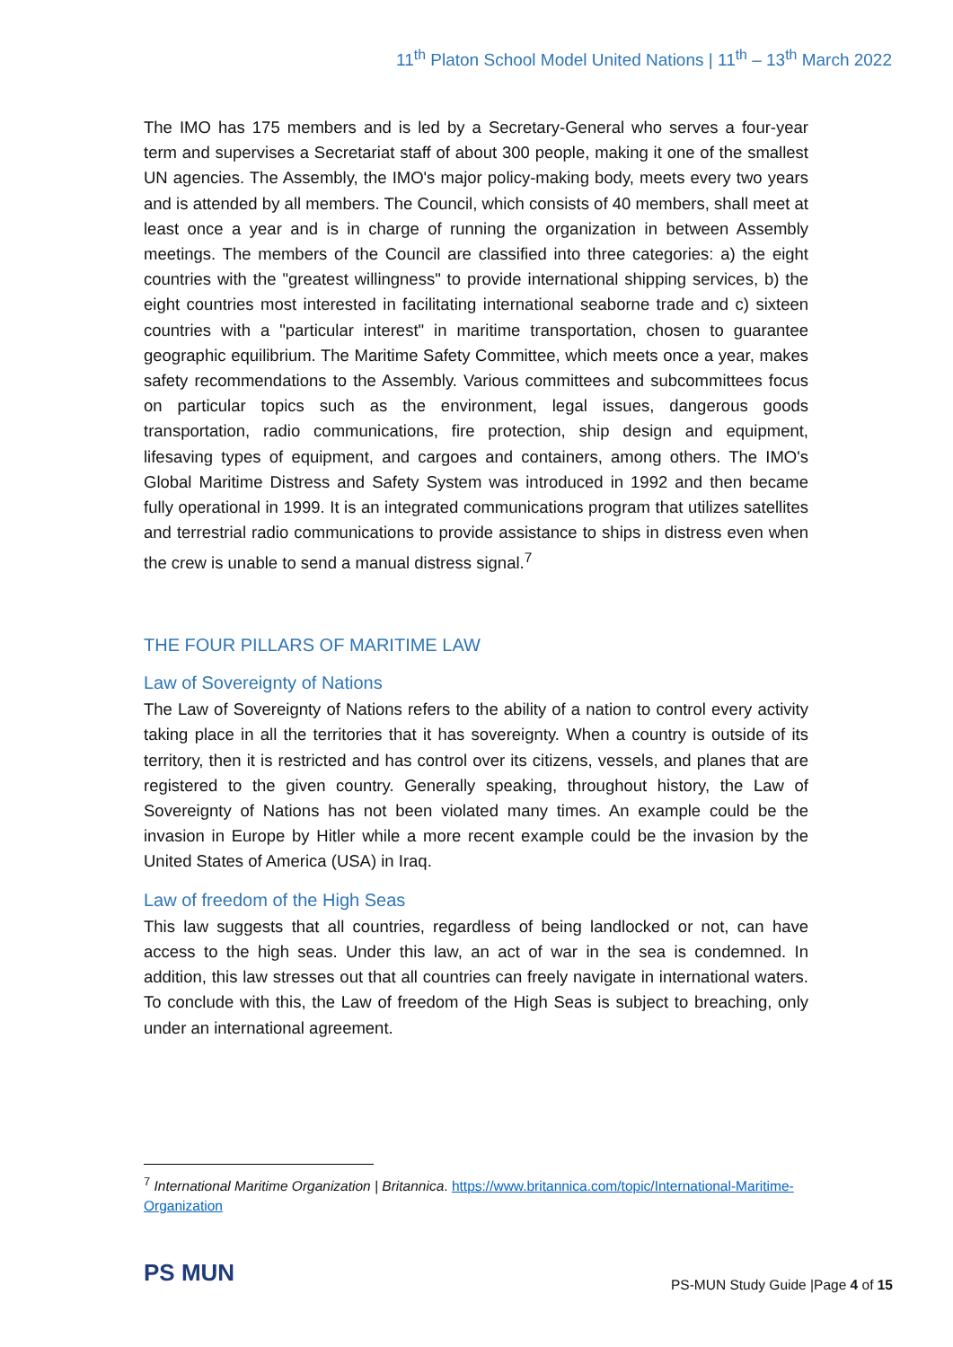11<sup>th</sup> Platon School Model United Nations | 11<sup>th</sup> – 13<sup>th</sup> March 2022
The IMO has 175 members and is led by a Secretary-General who serves a four-year term and supervises a Secretariat staff of about 300 people, making it one of the smallest UN agencies. The Assembly, the IMO's major policy-making body, meets every two years and is attended by all members. The Council, which consists of 40 members, shall meet at least once a year and is in charge of running the organization in between Assembly meetings. The members of the Council are classified into three categories: a) the eight countries with the "greatest willingness" to provide international shipping services, b) the eight countries most interested in facilitating international seaborne trade and c) sixteen countries with a "particular interest" in maritime transportation, chosen to guarantee geographic equilibrium. The Maritime Safety Committee, which meets once a year, makes safety recommendations to the Assembly. Various committees and subcommittees focus on particular topics such as the environment, legal issues, dangerous goods transportation, radio communications, fire protection, ship design and equipment, lifesaving types of equipment, and cargoes and containers, among others. The IMO's Global Maritime Distress and Safety System was introduced in 1992 and then became fully operational in 1999. It is an integrated communications program that utilizes satellites and terrestrial radio communications to provide assistance to ships in distress even when the crew is unable to send a manual distress signal.<sup>7</sup>
THE FOUR PILLARS OF MARITIME LAW
Law of Sovereignty of Nations
The Law of Sovereignty of Nations refers to the ability of a nation to control every activity taking place in all the territories that it has sovereignty. When a country is outside of its territory, then it is restricted and has control over its citizens, vessels, and planes that are registered to the given country. Generally speaking, throughout history, the Law of Sovereignty of Nations has not been violated many times. An example could be the invasion in Europe by Hitler while a more recent example could be the invasion by the United States of America (USA) in Iraq.
Law of freedom of the High Seas
This law suggests that all countries, regardless of being landlocked or not, can have access to the high seas. Under this law, an act of war in the sea is condemned. In addition, this law stresses out that all countries can freely navigate in international waters. To conclude with this, the Law of freedom of the High Seas is subject to breaching, only under an international agreement.
<sup>7</sup> International Maritime Organization | Britannica. https://www.britannica.com/topic/International-Maritime-Organization
PS MUN
PS-MUN Study Guide |Page 4 of 15